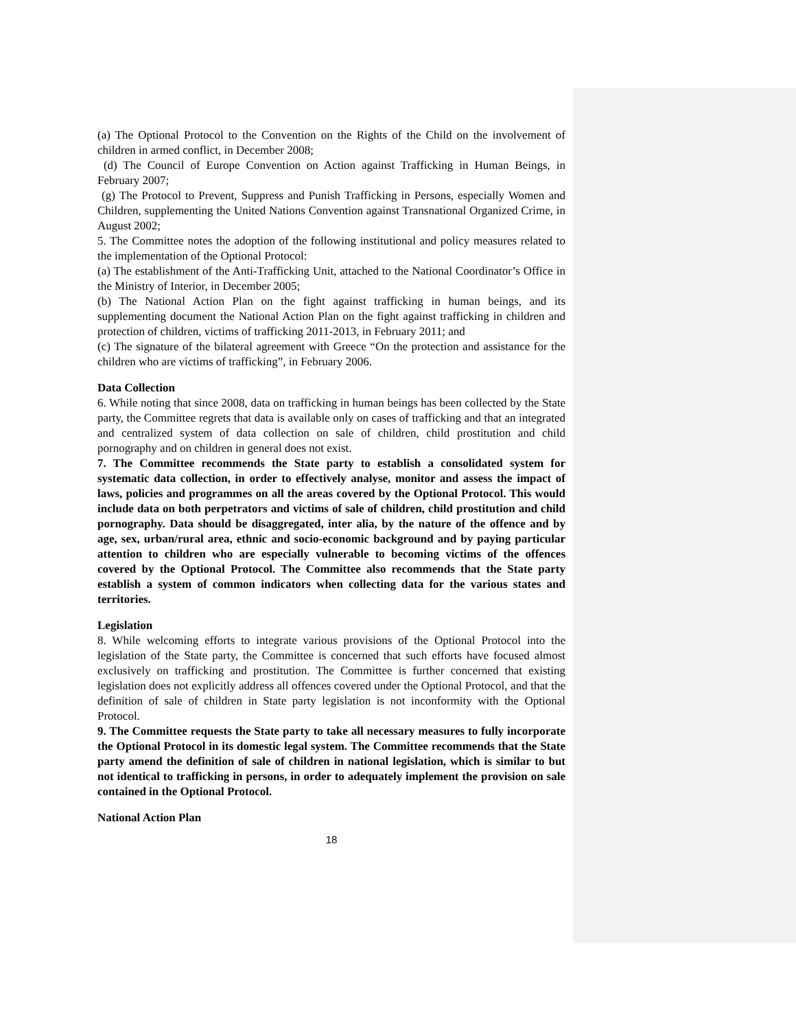(a) The Optional Protocol to the Convention on the Rights of the Child on the involvement of children in armed conflict, in December 2008;
(d) The Council of Europe Convention on Action against Trafficking in Human Beings, in February 2007;
(g) The Protocol to Prevent, Suppress and Punish Trafficking in Persons, especially Women and Children, supplementing the United Nations Convention against Transnational Organized Crime, in August 2002;
5. The Committee notes the adoption of the following institutional and policy measures related to the implementation of the Optional Protocol:
(a) The establishment of the Anti-Trafficking Unit, attached to the National Coordinator’s Office in the Ministry of Interior, in December 2005;
(b) The National Action Plan on the fight against trafficking in human beings, and its supplementing document the National Action Plan on the fight against trafficking in children and protection of children, victims of trafficking 2011-2013, in February 2011; and
(c) The signature of the bilateral agreement with Greece “On the protection and assistance for the children who are victims of trafficking”, in February 2006.
Data Collection
6. While noting that since 2008, data on trafficking in human beings has been collected by the State party, the Committee regrets that data is available only on cases of trafficking and that an integrated and centralized system of data collection on sale of children, child prostitution and child pornography and on children in general does not exist.
7. The Committee recommends the State party to establish a consolidated system for systematic data collection, in order to effectively analyse, monitor and assess the impact of laws, policies and programmes on all the areas covered by the Optional Protocol. This would include data on both perpetrators and victims of sale of children, child prostitution and child pornography. Data should be disaggregated, inter alia, by the nature of the offence and by age, sex, urban/rural area, ethnic and socio-economic background and by paying particular attention to children who are especially vulnerable to becoming victims of the offences covered by the Optional Protocol. The Committee also recommends that the State party establish a system of common indicators when collecting data for the various states and territories.
Legislation
8. While welcoming efforts to integrate various provisions of the Optional Protocol into the legislation of the State party, the Committee is concerned that such efforts have focused almost exclusively on trafficking and prostitution. The Committee is further concerned that existing legislation does not explicitly address all offences covered under the Optional Protocol, and that the definition of sale of children in State party legislation is not inconformity with the Optional Protocol.
9. The Committee requests the State party to take all necessary measures to fully incorporate the Optional Protocol in its domestic legal system. The Committee recommends that the State party amend the definition of sale of children in national legislation, which is similar to but not identical to trafficking in persons, in order to adequately implement the provision on sale contained in the Optional Protocol.
National Action Plan
18